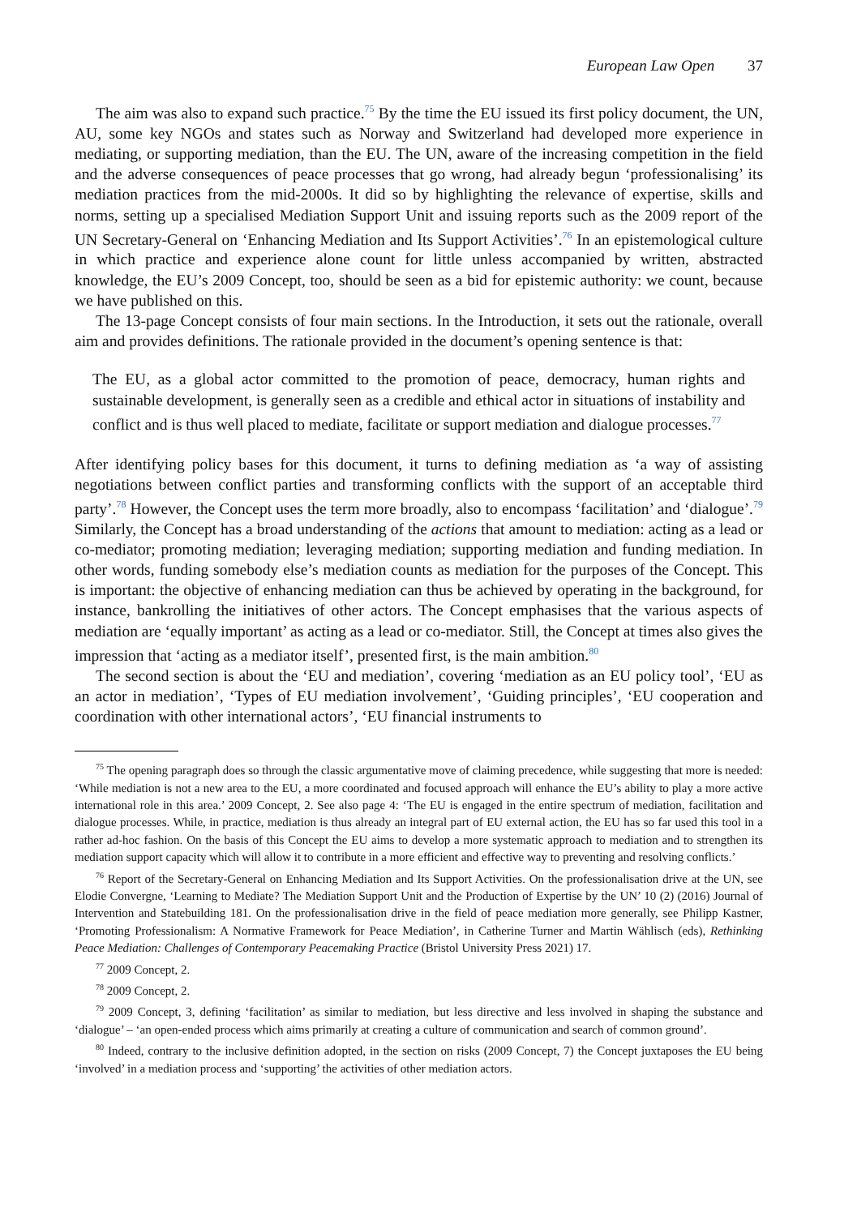European Law Open 37
The aim was also to expand such practice.<sup>75</sup> By the time the EU issued its first policy document, the UN, AU, some key NGOs and states such as Norway and Switzerland had developed more experience in mediating, or supporting mediation, than the EU. The UN, aware of the increasing competition in the field and the adverse consequences of peace processes that go wrong, had already begun ‘professionalising’ its mediation practices from the mid-2000s. It did so by highlighting the relevance of expertise, skills and norms, setting up a specialised Mediation Support Unit and issuing reports such as the 2009 report of the UN Secretary-General on ‘Enhancing Mediation and Its Support Activities’.<sup>76</sup> In an epistemological culture in which practice and experience alone count for little unless accompanied by written, abstracted knowledge, the EU’s 2009 Concept, too, should be seen as a bid for epistemic authority: we count, because we have published on this.
The 13-page Concept consists of four main sections. In the Introduction, it sets out the rationale, overall aim and provides definitions. The rationale provided in the document’s opening sentence is that:
The EU, as a global actor committed to the promotion of peace, democracy, human rights and sustainable development, is generally seen as a credible and ethical actor in situations of instability and conflict and is thus well placed to mediate, facilitate or support mediation and dialogue processes.<sup>77</sup>
After identifying policy bases for this document, it turns to defining mediation as ‘a way of assisting negotiations between conflict parties and transforming conflicts with the support of an acceptable third party’.<sup>78</sup> However, the Concept uses the term more broadly, also to encompass ‘facilitation’ and ‘dialogue’.<sup>79</sup> Similarly, the Concept has a broad understanding of the actions that amount to mediation: acting as a lead or co-mediator; promoting mediation; leveraging mediation; supporting mediation and funding mediation. In other words, funding somebody else’s mediation counts as mediation for the purposes of the Concept. This is important: the objective of enhancing mediation can thus be achieved by operating in the background, for instance, bankrolling the initiatives of other actors. The Concept emphasises that the various aspects of mediation are ‘equally important’ as acting as a lead or co-mediator. Still, the Concept at times also gives the impression that ‘acting as a mediator itself’, presented first, is the main ambition.<sup>80</sup>
The second section is about the ‘EU and mediation’, covering ‘mediation as an EU policy tool’, ‘EU as an actor in mediation’, ‘Types of EU mediation involvement’, ‘Guiding principles’, ‘EU cooperation and coordination with other international actors’, ‘EU financial instruments to
<sup>75</sup> The opening paragraph does so through the classic argumentative move of claiming precedence, while suggesting that more is needed: ‘While mediation is not a new area to the EU, a more coordinated and focused approach will enhance the EU’s ability to play a more active international role in this area.’ 2009 Concept, 2. See also page 4: ‘The EU is engaged in the entire spectrum of mediation, facilitation and dialogue processes. While, in practice, mediation is thus already an integral part of EU external action, the EU has so far used this tool in a rather ad-hoc fashion. On the basis of this Concept the EU aims to develop a more systematic approach to mediation and to strengthen its mediation support capacity which will allow it to contribute in a more efficient and effective way to preventing and resolving conflicts.’
<sup>76</sup> Report of the Secretary-General on Enhancing Mediation and Its Support Activities. On the professionalisation drive at the UN, see Elodie Convergne, ‘Learning to Mediate? The Mediation Support Unit and the Production of Expertise by the UN’ 10 (2) (2016) Journal of Intervention and Statebuilding 181. On the professionalisation drive in the field of peace mediation more generally, see Philipp Kastner, ‘Promoting Professionalism: A Normative Framework for Peace Mediation’, in Catherine Turner and Martin Wählisch (eds), Rethinking Peace Mediation: Challenges of Contemporary Peacemaking Practice (Bristol University Press 2021) 17.
<sup>77</sup> 2009 Concept, 2.
<sup>78</sup> 2009 Concept, 2.
<sup>79</sup> 2009 Concept, 3, defining ‘facilitation’ as similar to mediation, but less directive and less involved in shaping the substance and ‘dialogue’ – ‘an open-ended process which aims primarily at creating a culture of communication and search of common ground’.
<sup>80</sup> Indeed, contrary to the inclusive definition adopted, in the section on risks (2009 Concept, 7) the Concept juxtaposes the EU being ‘involved’ in a mediation process and ‘supporting’ the activities of other mediation actors.